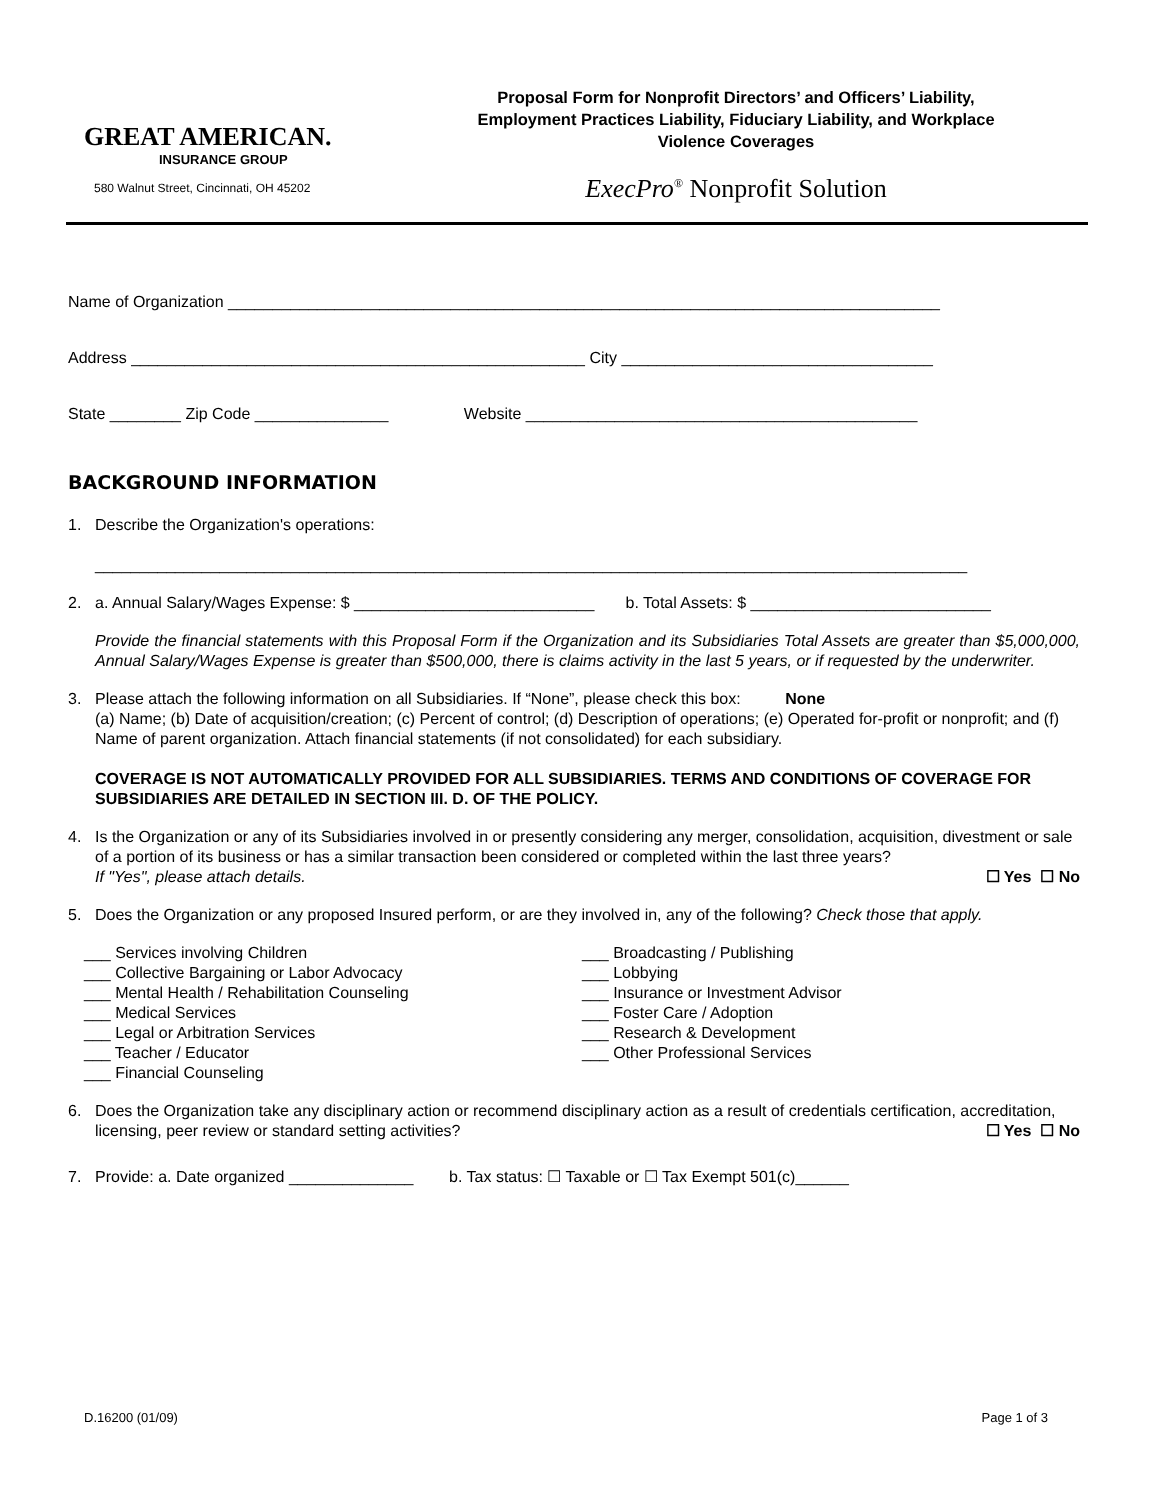GREAT AMERICAN.
INSURANCE GROUP
580 Walnut Street, Cincinnati, OH 45202
Proposal Form for Nonprofit Directors’ and Officers’ Liability,
Employment Practices Liability, Fiduciary Liability, and Workplace
Violence Coverages
ExecPro<sup>®</sup> Nonprofit Solution
Name of Organization ________________________________________________________________________________
Address ___________________________________________________ City ___________________________________
State ________ Zip Code _______________ Website ____________________________________________
BACKGROUND INFORMATION
1. Describe the Organization's operations:
__________________________________________________________________________________________________
2. a. Annual Salary/Wages Expense: $ ___________________________ b. Total Assets: $ ___________________________
Provide the financial statements with this Proposal Form if the Organization and its Subsidiaries Total Assets are greater than $5,000,000, Annual Salary/Wages Expense is greater than $500,000, there is claims activity in the last 5 years, or if requested by the underwriter.
3. Please attach the following information on all Subsidiaries. If “None”, please check this box: None
(a) Name; (b) Date of acquisition/creation; (c) Percent of control; (d) Description of operations; (e) Operated for-profit or nonprofit; and (f) Name of parent organization. Attach financial statements (if not consolidated) for each subsidiary.
COVERAGE IS NOT AUTOMATICALLY PROVIDED FOR ALL SUBSIDIARIES. TERMS AND CONDITIONS OF COVERAGE FOR SUBSIDIARIES ARE DETAILED IN SECTION III. D. OF THE POLICY.
4. Is the Organization or any of its Subsidiaries involved in or presently considering any merger, consolidation, acquisition, divestment or sale of a portion of its business or has a similar transaction been considered or completed within the last three years?
If "Yes", please attach details. ☐ Yes ☐ No
5. Does the Organization or any proposed Insured perform, or are they involved in, any of the following? Check those that apply.
___ Services involving Children
___ Collective Bargaining or Labor Advocacy
___ Mental Health / Rehabilitation Counseling
___ Medical Services
___ Legal or Arbitration Services
___ Teacher / Educator
___ Financial Counseling
___ Broadcasting / Publishing
___ Lobbying
___ Insurance or Investment Advisor
___ Foster Care / Adoption
___ Research & Development
___ Other Professional Services
6. Does the Organization take any disciplinary action or recommend disciplinary action as a result of credentials certification, accreditation, licensing, peer review or standard setting activities? ☐ Yes ☐ No
7. Provide: a. Date organized ______________ b. Tax status: ☐ Taxable or ☐ Tax Exempt 501(c)______
D.16200 (01/09) Page 1 of 3